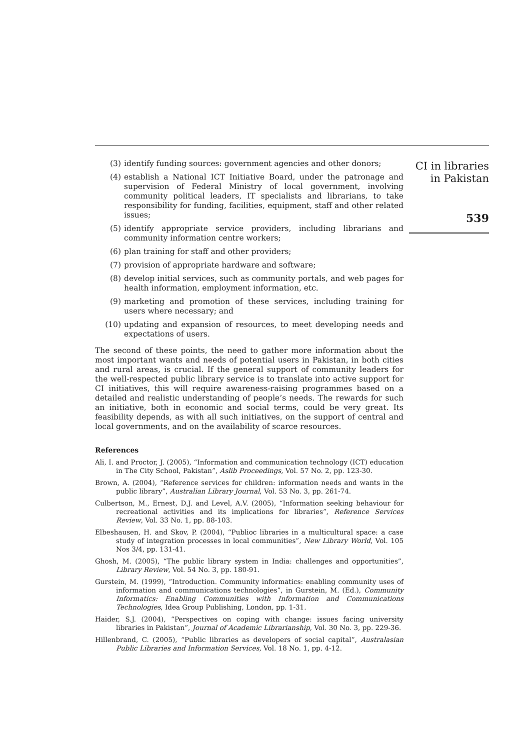CI in libraries
in Pakistan
539
(3) identify funding sources: government agencies and other donors;
(4) establish a National ICT Initiative Board, under the patronage and supervision of Federal Ministry of local government, involving community political leaders, IT specialists and librarians, to take responsibility for funding, facilities, equipment, staff and other related issues;
(5) identify appropriate service providers, including librarians and community information centre workers;
(6) plan training for staff and other providers;
(7) provision of appropriate hardware and software;
(8) develop initial services, such as community portals, and web pages for health information, employment information, etc.
(9) marketing and promotion of these services, including training for users where necessary; and
(10) updating and expansion of resources, to meet developing needs and expectations of users.
The second of these points, the need to gather more information about the most important wants and needs of potential users in Pakistan, in both cities and rural areas, is crucial. If the general support of community leaders for the well-respected public library service is to translate into active support for CI initiatives, this will require awareness-raising programmes based on a detailed and realistic understanding of people’s needs. The rewards for such an initiative, both in economic and social terms, could be very great. Its feasibility depends, as with all such initiatives, on the support of central and local governments, and on the availability of scarce resources.
References
Ali, I. and Proctor, J. (2005), “Information and communication technology (ICT) education in The City School, Pakistan”, Aslib Proceedings, Vol. 57 No. 2, pp. 123-30.
Brown, A. (2004), “Reference services for children: information needs and wants in the public library”, Australian Library Journal, Vol. 53 No. 3, pp. 261-74.
Culbertson, M., Ernest, D.J. and Level, A.V. (2005), “Information seeking behaviour for recreational activities and its implications for libraries”, Reference Services Review, Vol. 33 No. 1, pp. 88-103.
Elbeshausen, H. and Skov, P. (2004), “Publioc libraries in a multicultural space: a case study of integration processes in local communities”, New Library World, Vol. 105 Nos 3/4, pp. 131-41.
Ghosh, M. (2005), “The public library system in India: challenges and opportunities”, Library Review, Vol. 54 No. 3, pp. 180-91.
Gurstein, M. (1999), “Introduction. Community informatics: enabling community uses of information and communications technologies”, in Gurstein, M. (Ed.), Community Informatics: Enabling Communities with Information and Communications Technologies, Idea Group Publishing, London, pp. 1-31.
Haider, S.J. (2004), “Perspectives on coping with change: issues facing university libraries in Pakistan”, Journal of Academic Librarianship, Vol. 30 No. 3, pp. 229-36.
Hillenbrand, C. (2005), “Public libraries as developers of social capital”, Australasian Public Libraries and Information Services, Vol. 18 No. 1, pp. 4-12.